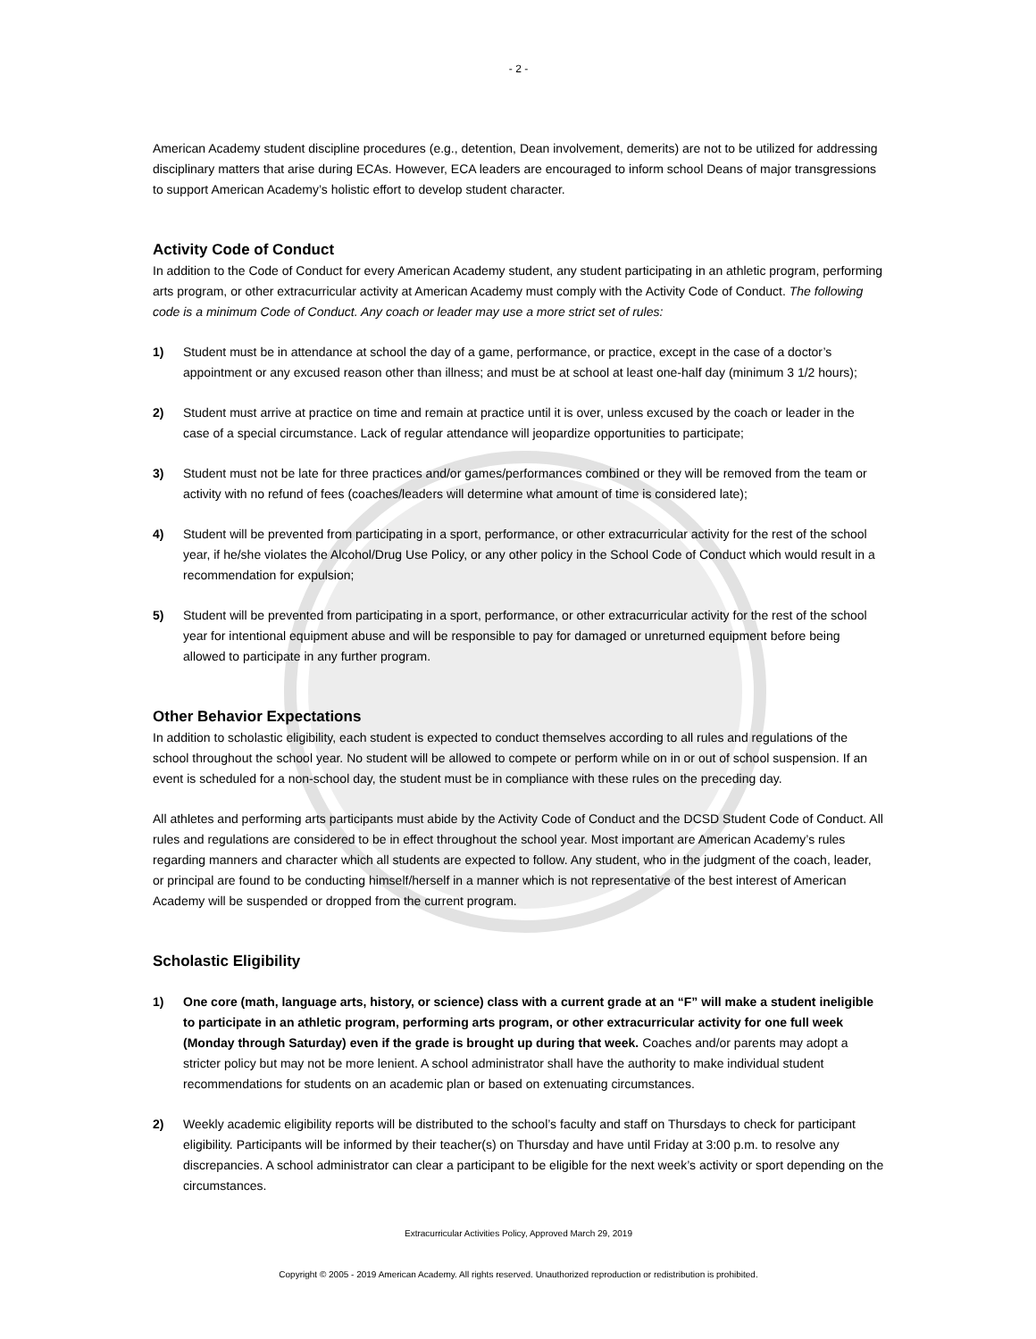- 2 -
American Academy student discipline procedures (e.g., detention, Dean involvement, demerits) are not to be utilized for addressing disciplinary matters that arise during ECAs. However, ECA leaders are encouraged to inform school Deans of major transgressions to support American Academy’s holistic effort to develop student character.
Activity Code of Conduct
In addition to the Code of Conduct for every American Academy student, any student participating in an athletic program, performing arts program, or other extracurricular activity at American Academy must comply with the Activity Code of Conduct. The following code is a minimum Code of Conduct. Any coach or leader may use a more strict set of rules:
1) Student must be in attendance at school the day of a game, performance, or practice, except in the case of a doctor’s appointment or any excused reason other than illness; and must be at school at least one-half day (minimum 3 1/2 hours);
2) Student must arrive at practice on time and remain at practice until it is over, unless excused by the coach or leader in the case of a special circumstance. Lack of regular attendance will jeopardize opportunities to participate;
3) Student must not be late for three practices and/or games/performances combined or they will be removed from the team or activity with no refund of fees (coaches/leaders will determine what amount of time is considered late);
4) Student will be prevented from participating in a sport, performance, or other extracurricular activity for the rest of the school year, if he/she violates the Alcohol/Drug Use Policy, or any other policy in the School Code of Conduct which would result in a recommendation for expulsion;
5) Student will be prevented from participating in a sport, performance, or other extracurricular activity for the rest of the school year for intentional equipment abuse and will be responsible to pay for damaged or unreturned equipment before being allowed to participate in any further program.
Other Behavior Expectations
In addition to scholastic eligibility, each student is expected to conduct themselves according to all rules and regulations of the school throughout the school year. No student will be allowed to compete or perform while on in or out of school suspension. If an event is scheduled for a non-school day, the student must be in compliance with these rules on the preceding day.
All athletes and performing arts participants must abide by the Activity Code of Conduct and the DCSD Student Code of Conduct. All rules and regulations are considered to be in effect throughout the school year. Most important are American Academy’s rules regarding manners and character which all students are expected to follow. Any student, who in the judgment of the coach, leader, or principal are found to be conducting himself/herself in a manner which is not representative of the best interest of American Academy will be suspended or dropped from the current program.
Scholastic Eligibility
1) One core (math, language arts, history, or science) class with a current grade at an “F” will make a student ineligible to participate in an athletic program, performing arts program, or other extracurricular activity for one full week (Monday through Saturday) even if the grade is brought up during that week. Coaches and/or parents may adopt a stricter policy but may not be more lenient. A school administrator shall have the authority to make individual student recommendations for students on an academic plan or based on extenuating circumstances.
2) Weekly academic eligibility reports will be distributed to the school’s faculty and staff on Thursdays to check for participant eligibility. Participants will be informed by their teacher(s) on Thursday and have until Friday at 3:00 p.m. to resolve any discrepancies. A school administrator can clear a participant to be eligible for the next week’s activity or sport depending on the circumstances.
Extracurricular Activities Policy, Approved March 29, 2019
Copyright © 2005 - 2019 American Academy. All rights reserved. Unauthorized reproduction or redistribution is prohibited.